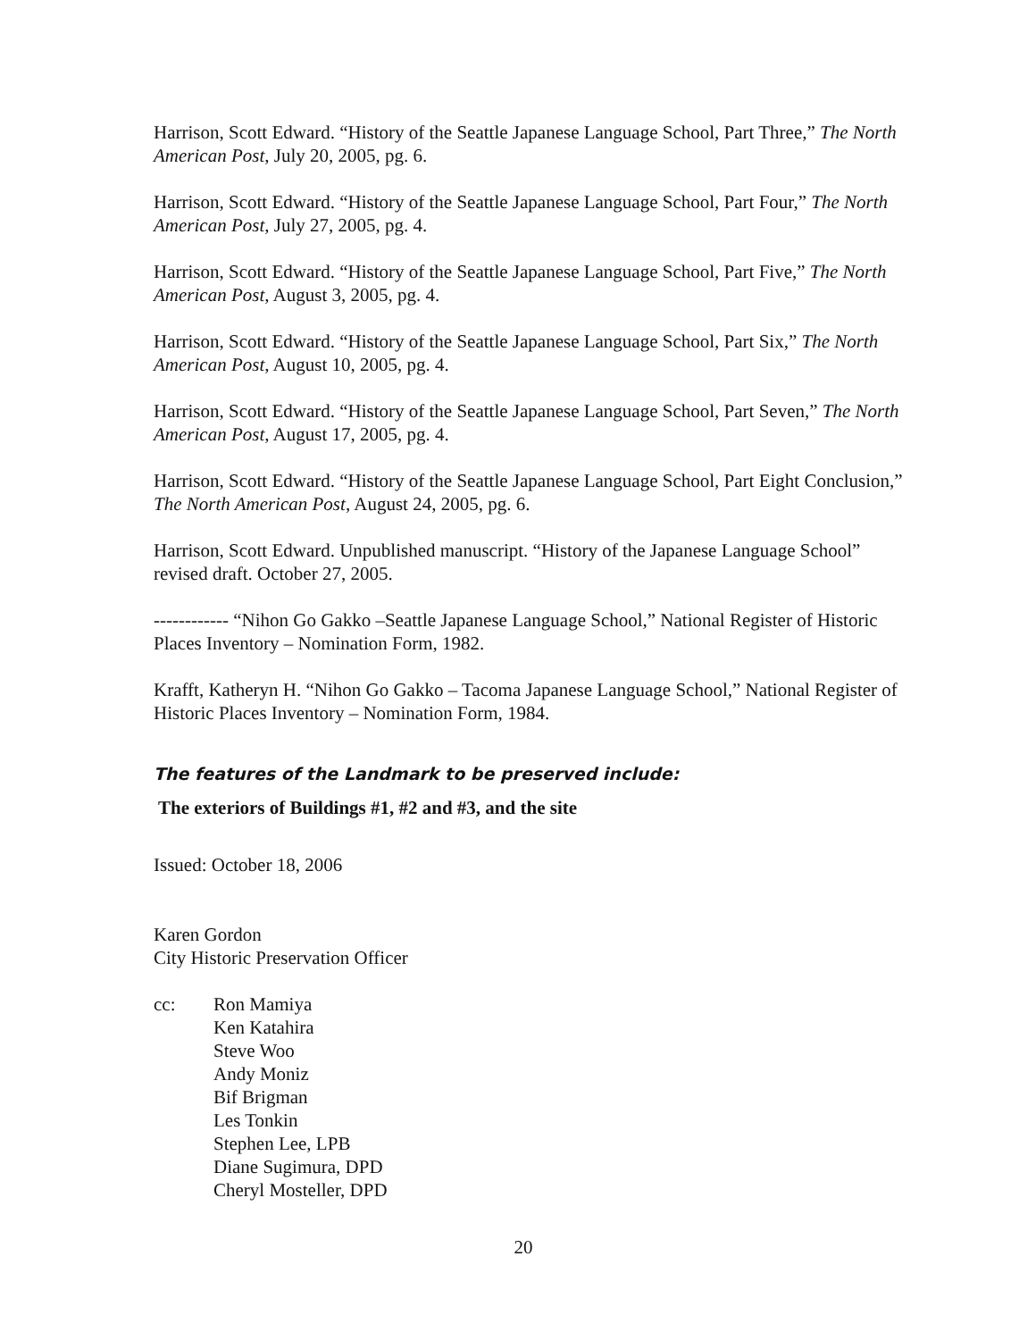Harrison, Scott Edward. “History of the Seattle Japanese Language School, Part Three,” The North American Post, July 20, 2005, pg. 6.
Harrison, Scott Edward. “History of the Seattle Japanese Language School, Part Four,” The North American Post, July 27, 2005, pg. 4.
Harrison, Scott Edward. “History of the Seattle Japanese Language School, Part Five,” The North American Post, August 3, 2005, pg. 4.
Harrison, Scott Edward. “History of the Seattle Japanese Language School, Part Six,” The North American Post, August 10, 2005, pg. 4.
Harrison, Scott Edward. “History of the Seattle Japanese Language School, Part Seven,” The North American Post, August 17, 2005, pg. 4.
Harrison, Scott Edward. “History of the Seattle Japanese Language School, Part Eight Conclusion,” The North American Post, August 24, 2005, pg. 6.
Harrison, Scott Edward. Unpublished manuscript. “History of the Japanese Language School” revised draft. October 27, 2005.
------------ “Nihon Go Gakko –Seattle Japanese Language School,” National Register of Historic Places Inventory – Nomination Form, 1982.
Krafft, Katheryn H. “Nihon Go Gakko – Tacoma Japanese Language School,” National Register of Historic Places Inventory – Nomination Form, 1984.
The features of the Landmark to be preserved include:
The exteriors of Buildings #1, #2 and #3, and the site
Issued: October 18, 2006
Karen Gordon
City Historic Preservation Officer
cc: Ron Mamiya
Ken Katahira
Steve Woo
Andy Moniz
Bif Brigman
Les Tonkin
Stephen Lee, LPB
Diane Sugimura, DPD
Cheryl Mosteller, DPD
20